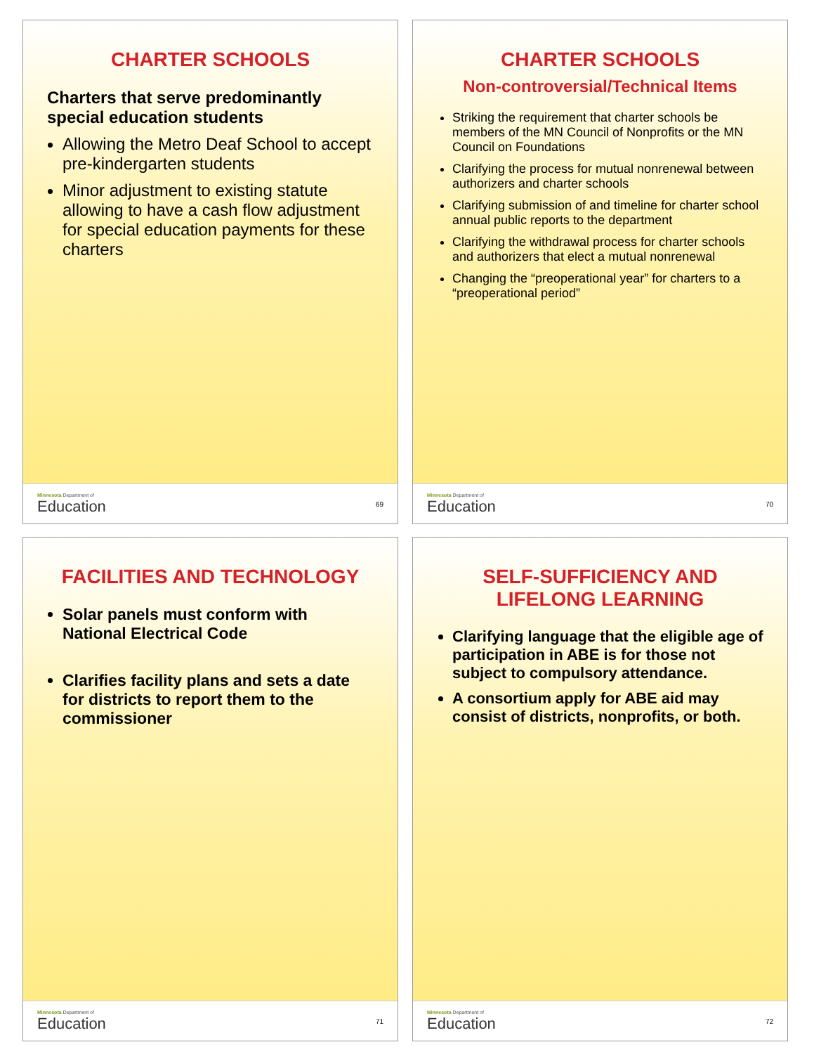CHARTER SCHOOLS
Charters that serve predominantly special education students
Allowing the Metro Deaf School to accept pre-kindergarten students
Minor adjustment to existing statute allowing to have a cash flow adjustment for special education payments for these charters
Minnesota Department of
Education
69
CHARTER SCHOOLS
Non-controversial/Technical Items
Striking the requirement that charter schools be members of the MN Council of Nonprofits or the MN Council on Foundations
Clarifying the process for mutual nonrenewal between authorizers and charter schools
Clarifying submission of and timeline for charter school annual public reports to the department
Clarifying the withdrawal process for charter schools and authorizers that elect a mutual nonrenewal
Changing the “preoperational year” for charters to a “preoperational period”
Minnesota Department of
Education
70
FACILITIES AND TECHNOLOGY
Solar panels must conform with National Electrical Code
Clarifies facility plans and sets a date for districts to report them to the commissioner
Minnesota Department of
Education
71
SELF-SUFFICIENCY AND LIFELONG LEARNING
Clarifying language that the eligible age of participation in ABE is for those not subject to compulsory attendance.
A consortium apply for ABE aid may consist of districts, nonprofits, or both.
Minnesota Department of
Education
72